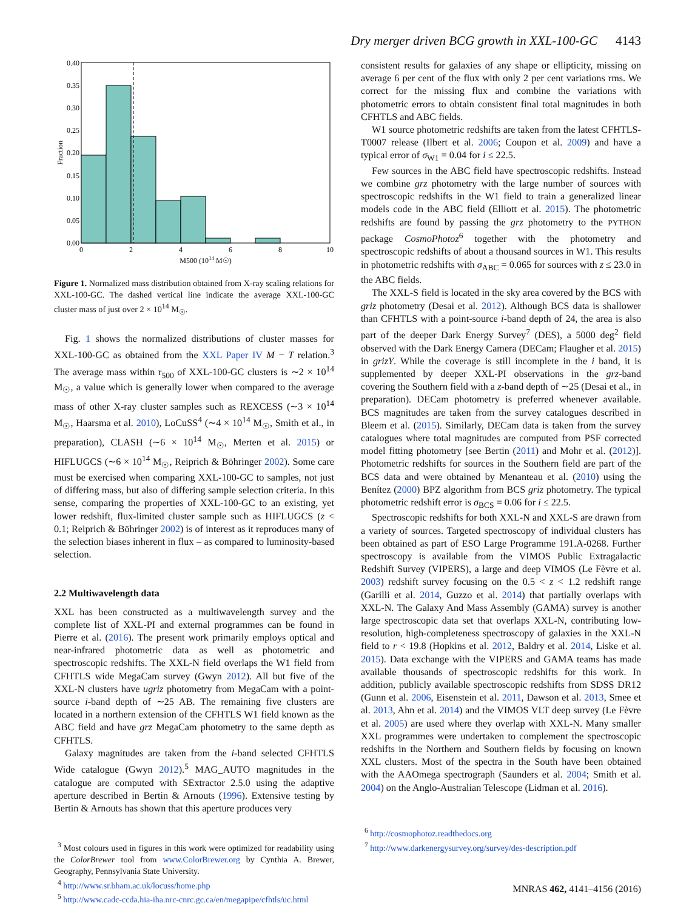Dry merger driven BCG growth in XXL-100-GC 4143
0.00
0.05
0.10
0.15
0.20
0.25
0.30
0.35
0.40
0
2
4
6
8
10
M500 (1014 M☉)
Fraction
Figure 1. Normalized mass distribution obtained from X-ray scaling relations for XXL-100-GC. The dashed vertical line indicate the average XXL-100-GC cluster mass of just over 2 × 10<sup>14</sup> M<sub>☉</sub>.
Fig. 1 shows the normalized distributions of cluster masses for XXL-100-GC as obtained from the XXL Paper IV M − T relation.<sup>3</sup> The average mass within r<sub>500</sub> of XXL-100-GC clusters is ∼2 × 10<sup>14</sup> M<sub>☉</sub>, a value which is generally lower when compared to the average mass of other X-ray cluster samples such as REXCESS (∼3 × 10<sup>14</sup> M<sub>☉</sub>, Haarsma et al. 2010), LoCuSS<sup>4</sup> (∼4 × 10<sup>14</sup> M<sub>☉</sub>, Smith et al., in preparation), CLASH (∼6 × 10<sup>14</sup> M<sub>☉</sub>, Merten et al. 2015) or HIFLUGCS (∼6 × 10<sup>14</sup> M<sub>☉</sub>, Reiprich & Böhringer 2002). Some care must be exercised when comparing XXL-100-GC to samples, not just of differing mass, but also of differing sample selection criteria. In this sense, comparing the properties of XXL-100-GC to an existing, yet lower redshift, flux-limited cluster sample such as HIFLUGCS (z < 0.1; Reiprich & Böhringer 2002) is of interest as it reproduces many of the selection biases inherent in flux – as compared to luminosity-based selection.
2.2 Multiwavelength data
XXL has been constructed as a multiwavelength survey and the complete list of XXL-PI and external programmes can be found in Pierre et al. (2016). The present work primarily employs optical and near-infrared photometric data as well as photometric and spectroscopic redshifts. The XXL-N field overlaps the W1 field from CFHTLS wide MegaCam survey (Gwyn 2012). All but five of the XXL-N clusters have ugriz photometry from MegaCam with a point-source i-band depth of ∼25 AB. The remaining five clusters are located in a northern extension of the CFHTLS W1 field known as the ABC field and have grz MegaCam photometry to the same depth as CFHTLS.
Galaxy magnitudes are taken from the i-band selected CFHTLS Wide catalogue (Gwyn 2012).<sup>5</sup> MAG_AUTO magnitudes in the catalogue are computed with SExtractor 2.5.0 using the adaptive aperture described in Bertin & Arnouts (1996). Extensive testing by Bertin & Arnouts has shown that this aperture produces very
<sup>3</sup> Most colours used in figures in this work were optimized for readability using the ColorBrewer tool from www.ColorBrewer.org by Cynthia A. Brewer, Geography, Pennsylvania State University.
<sup>4</sup> http://www.sr.bham.ac.uk/locuss/home.php
<sup>5</sup> http://www.cadc-ccda.hia-iha.nrc-cnrc.gc.ca/en/megapipe/cfhtls/uc.html
consistent results for galaxies of any shape or ellipticity, missing on average 6 per cent of the flux with only 2 per cent variations rms. We correct for the missing flux and combine the variations with photometric errors to obtain consistent final total magnitudes in both CFHTLS and ABC fields.
W1 source photometric redshifts are taken from the latest CFHTLS-T0007 release (Ilbert et al. 2006; Coupon et al. 2009) and have a typical error of σ<sub>W1</sub> = 0.04 for i ≤ 22.5.
Few sources in the ABC field have spectroscopic redshifts. Instead we combine grz photometry with the large number of sources with spectroscopic redshifts in the W1 field to train a generalized linear models code in the ABC field (Elliott et al. 2015). The photometric redshifts are found by passing the grz photometry to the PYTHON package CosmoPhotoz<sup>6</sup> together with the photometry and spectroscopic redshifts of about a thousand sources in W1. This results in photometric redshifts with σ<sub>ABC</sub> = 0.065 for sources with z ≤ 23.0 in the ABC fields.
The XXL-S field is located in the sky area covered by the BCS with griz photometry (Desai et al. 2012). Although BCS data is shallower than CFHTLS with a point-source i-band depth of 24, the area is also part of the deeper Dark Energy Survey<sup>7</sup> (DES), a 5000 deg<sup>2</sup> field observed with the Dark Energy Camera (DECam; Flaugher et al. 2015) in grizY. While the coverage is still incomplete in the i band, it is supplemented by deeper XXL-PI observations in the grz-band covering the Southern field with a z-band depth of ∼25 (Desai et al., in preparation). DECam photometry is preferred whenever available. BCS magnitudes are taken from the survey catalogues described in Bleem et al. (2015). Similarly, DECam data is taken from the survey catalogues where total magnitudes are computed from PSF corrected model fitting photometry [see Bertin (2011) and Mohr et al. (2012)]. Photometric redshifts for sources in the Southern field are part of the BCS data and were obtained by Menanteau et al. (2010) using the Benítez (2000) BPZ algorithm from BCS griz photometry. The typical photometric redshift error is σ<sub>BCS</sub> = 0.06 for i ≤ 22.5.
Spectroscopic redshifts for both XXL-N and XXL-S are drawn from a variety of sources. Targeted spectroscopy of individual clusters has been obtained as part of ESO Large Programme 191.A-0268. Further spectroscopy is available from the VIMOS Public Extragalactic Redshift Survey (VIPERS), a large and deep VIMOS (Le Fèvre et al. 2003) redshift survey focusing on the 0.5 < z < 1.2 redshift range (Garilli et al. 2014, Guzzo et al. 2014) that partially overlaps with XXL-N. The Galaxy And Mass Assembly (GAMA) survey is another large spectroscopic data set that overlaps XXL-N, contributing low-resolution, high-completeness spectroscopy of galaxies in the XXL-N field to r < 19.8 (Hopkins et al. 2012, Baldry et al. 2014, Liske et al. 2015). Data exchange with the VIPERS and GAMA teams has made available thousands of spectroscopic redshifts for this work. In addition, publicly available spectroscopic redshifts from SDSS DR12 (Gunn et al. 2006, Eisenstein et al. 2011, Dawson et al. 2013, Smee et al. 2013, Ahn et al. 2014) and the VIMOS VLT deep survey (Le Fèvre et al. 2005) are used where they overlap with XXL-N. Many smaller XXL programmes were undertaken to complement the spectroscopic redshifts in the Northern and Southern fields by focusing on known XXL clusters. Most of the spectra in the South have been obtained with the AAOmega spectrograph (Saunders et al. 2004; Smith et al. 2004) on the Anglo-Australian Telescope (Lidman et al. 2016).
<sup>6</sup> http://cosmophotoz.readthedocs.org
<sup>7</sup> http://www.darkenergysurvey.org/survey/des-description.pdf
MNRAS 462, 4141–4156 (2016)